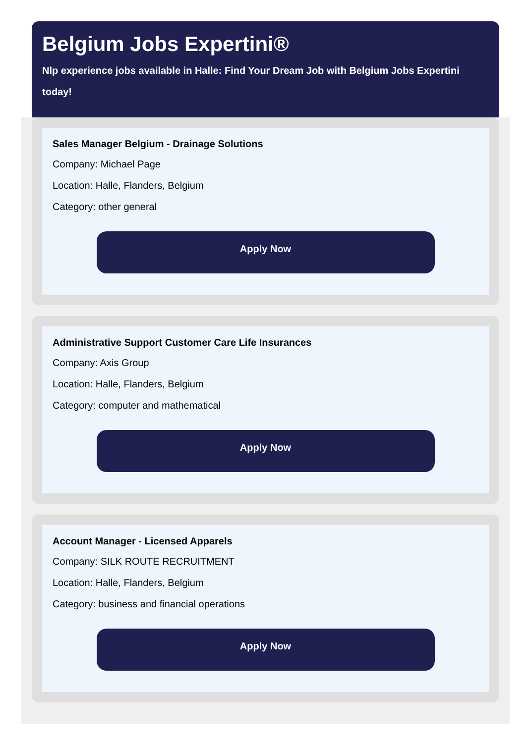Belgium Jobs Expertini®
Nlp experience jobs available in Halle: Find Your Dream Job with Belgium Jobs Expertini today!
Sales Manager Belgium - Drainage Solutions
Company: Michael Page
Location: Halle, Flanders, Belgium
Category: other general
Apply Now
Administrative Support Customer Care Life Insurances
Company: Axis Group
Location: Halle, Flanders, Belgium
Category: computer and mathematical
Apply Now
Account Manager - Licensed Apparels
Company: SILK ROUTE RECRUITMENT
Location: Halle, Flanders, Belgium
Category: business and financial operations
Apply Now